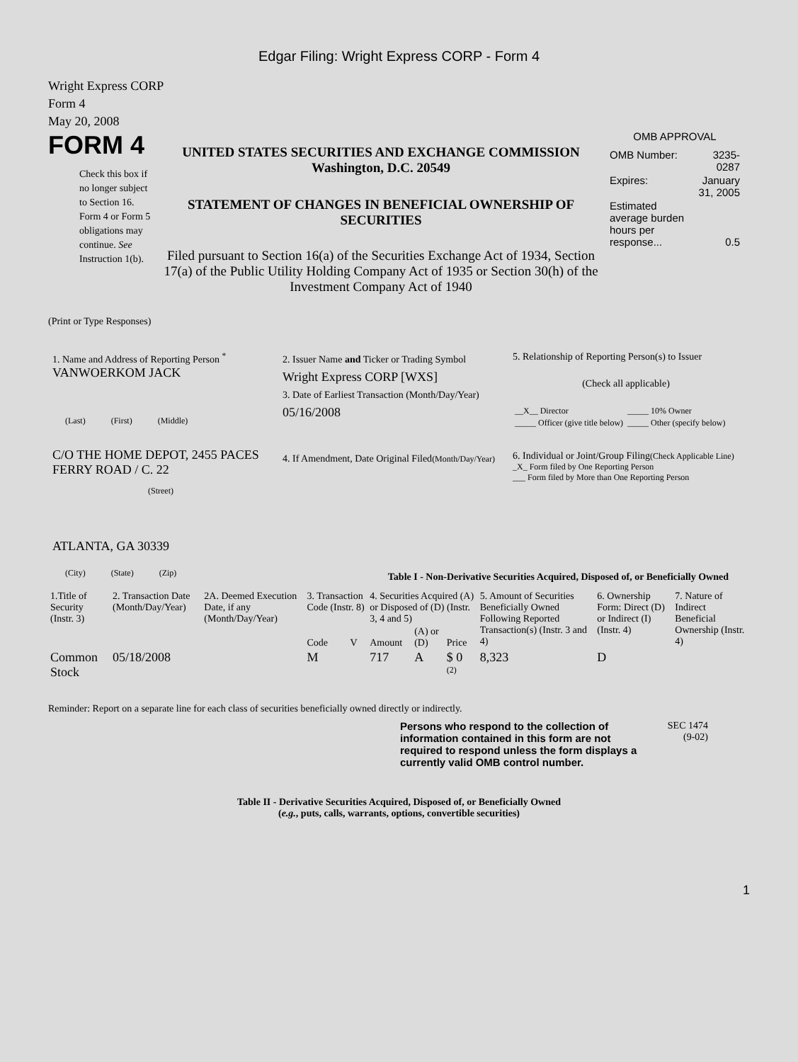Edgar Filing: Wright Express CORP - Form 4
Wright Express CORP
Form 4
May 20, 2008
FORM 4
Check this box if no longer subject to Section 16. Form 4 or Form 5 obligations may continue. See Instruction 1(b).
UNITED STATES SECURITIES AND EXCHANGE COMMISSION
Washington, D.C. 20549
STATEMENT OF CHANGES IN BENEFICIAL OWNERSHIP OF SECURITIES
Filed pursuant to Section 16(a) of the Securities Exchange Act of 1934, Section 17(a) of the Public Utility Holding Company Act of 1935 or Section 30(h) of the Investment Company Act of 1940
OMB APPROVAL
| OMB Number: | 3235-0287 |
| Expires: | January 31, 2005 |
| Estimated average burden hours per response... | 0.5 |
(Print or Type Responses)
1. Name and Address of Reporting Person <sup>*</sup>
VANWOERKOM JACK
(Last) (First) (Middle)
C/O THE HOME DEPOT, 2455 PACES FERRY ROAD / C. 22
(Street)
ATLANTA, GA 30339
(City) (State) (Zip)
2. Issuer Name and Ticker or Trading Symbol
Wright Express CORP [WXS]
3. Date of Earliest Transaction (Month/Day/Year)
05/16/2008
4. If Amendment, Date Original Filed(Month/Day/Year)
5. Relationship of Reporting Person(s) to Issuer
(Check all applicable)
| __X__ Director | _____ 10% Owner |
| _____ Officer (give title below) | _____ Other (specify below) |
6. Individual or Joint/Group Filing(Check Applicable Line)
_X_ Form filed by One Reporting Person
___ Form filed by More than One Reporting Person
Table I - Non-Derivative Securities Acquired, Disposed of, or Beneficially Owned
| 1.Title of Security (Instr. 3) | 2. Transaction Date (Month/Day/Year) | 2A. Deemed Execution Date, if any (Month/Day/Year) | 3. Transaction Code (Instr. 8) | | 4. Securities Acquired (A) or Disposed of (D) (Instr. 3, 4 and 5) | | | 5. Amount of Securities Beneficially Owned Following Reported Transaction(s) (Instr. 3 and 4) | 6. Ownership Form: Direct (D) or Indirect (I) (Instr. 4) | 7. Nature of Indirect Beneficial Ownership (Instr. 4) |
| --- | --- | --- | --- | --- | --- | --- | --- | --- | --- | --- |
| | | | Code | V | Amount | (A) or (D) | Price | | | |
| Common Stock | 05/18/2008 | | M | | 717 | A | $ 0 <sup>(2)</sup> | 8,323 | D | |
Reminder: Report on a separate line for each class of securities beneficially owned directly or indirectly.
Persons who respond to the collection of information contained in this form are not required to respond unless the form displays a currently valid OMB control number.
SEC 1474
(9-02)
Table II - Derivative Securities Acquired, Disposed of, or Beneficially Owned
(e.g., puts, calls, warrants, options, convertible securities)
1